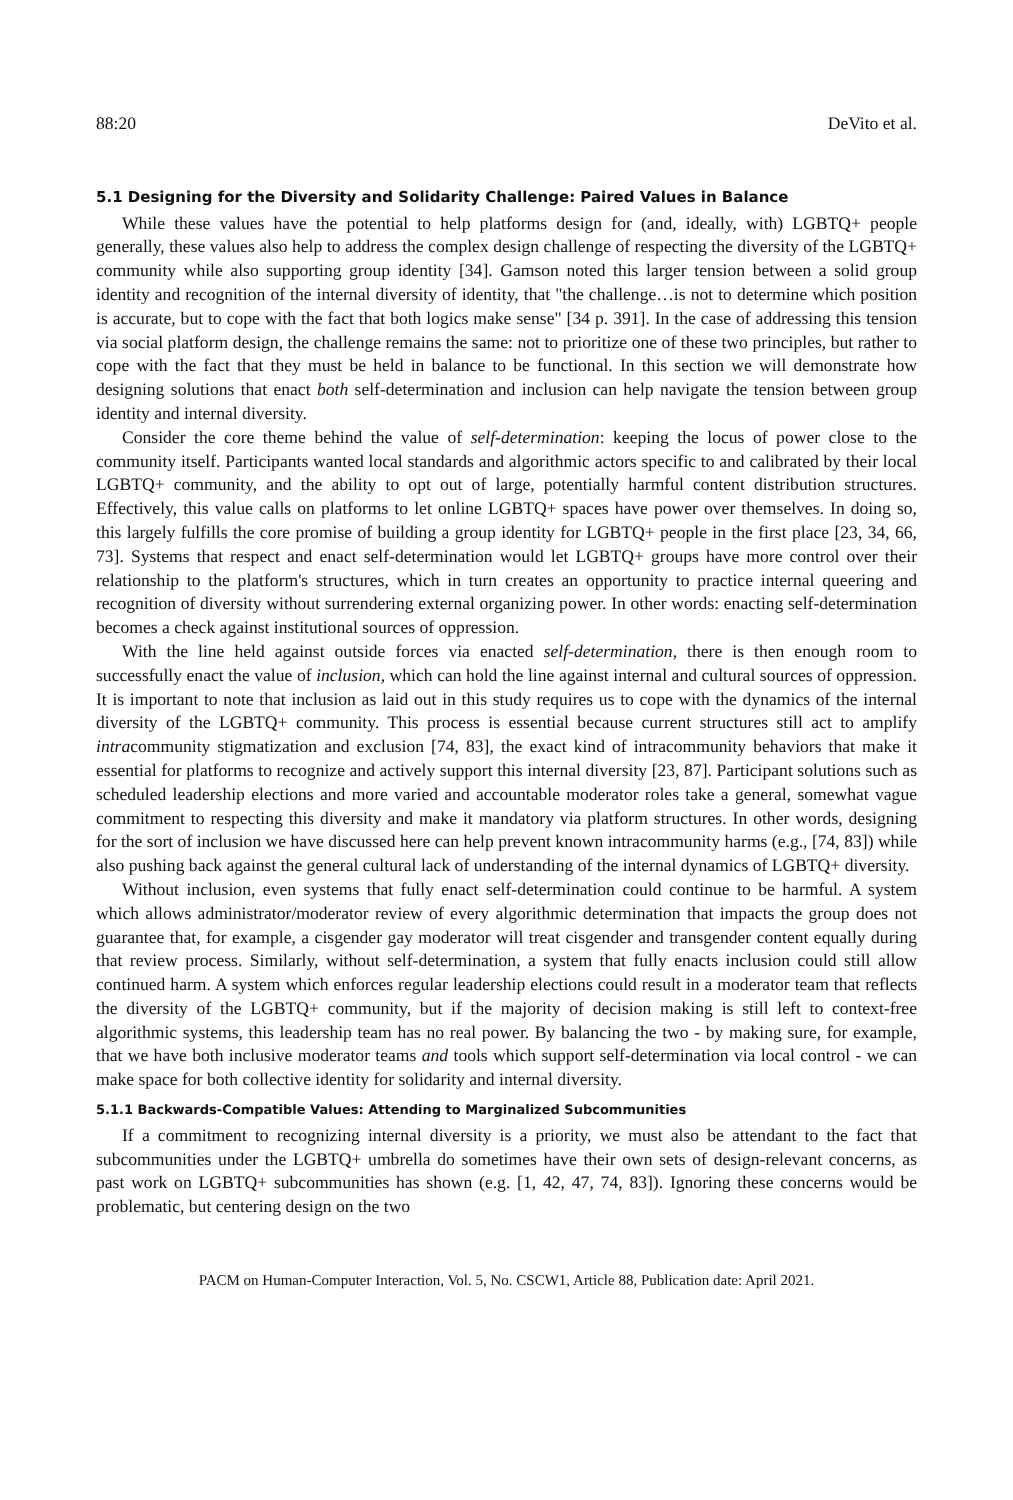88:20 DeVito et al.
5.1 Designing for the Diversity and Solidarity Challenge: Paired Values in Balance
While these values have the potential to help platforms design for (and, ideally, with) LGBTQ+ people generally, these values also help to address the complex design challenge of respecting the diversity of the LGBTQ+ community while also supporting group identity [34]. Gamson noted this larger tension between a solid group identity and recognition of the internal diversity of identity, that "the challenge…is not to determine which position is accurate, but to cope with the fact that both logics make sense" [34 p. 391]. In the case of addressing this tension via social platform design, the challenge remains the same: not to prioritize one of these two principles, but rather to cope with the fact that they must be held in balance to be functional. In this section we will demonstrate how designing solutions that enact both self-determination and inclusion can help navigate the tension between group identity and internal diversity.
Consider the core theme behind the value of self-determination: keeping the locus of power close to the community itself. Participants wanted local standards and algorithmic actors specific to and calibrated by their local LGBTQ+ community, and the ability to opt out of large, potentially harmful content distribution structures. Effectively, this value calls on platforms to let online LGBTQ+ spaces have power over themselves. In doing so, this largely fulfills the core promise of building a group identity for LGBTQ+ people in the first place [23, 34, 66, 73]. Systems that respect and enact self-determination would let LGBTQ+ groups have more control over their relationship to the platform's structures, which in turn creates an opportunity to practice internal queering and recognition of diversity without surrendering external organizing power. In other words: enacting self-determination becomes a check against institutional sources of oppression.
With the line held against outside forces via enacted self-determination, there is then enough room to successfully enact the value of inclusion, which can hold the line against internal and cultural sources of oppression. It is important to note that inclusion as laid out in this study requires us to cope with the dynamics of the internal diversity of the LGBTQ+ community. This process is essential because current structures still act to amplify intracommunity stigmatization and exclusion [74, 83], the exact kind of intracommunity behaviors that make it essential for platforms to recognize and actively support this internal diversity [23, 87]. Participant solutions such as scheduled leadership elections and more varied and accountable moderator roles take a general, somewhat vague commitment to respecting this diversity and make it mandatory via platform structures. In other words, designing for the sort of inclusion we have discussed here can help prevent known intracommunity harms (e.g., [74, 83]) while also pushing back against the general cultural lack of understanding of the internal dynamics of LGBTQ+ diversity.
Without inclusion, even systems that fully enact self-determination could continue to be harmful. A system which allows administrator/moderator review of every algorithmic determination that impacts the group does not guarantee that, for example, a cisgender gay moderator will treat cisgender and transgender content equally during that review process. Similarly, without self-determination, a system that fully enacts inclusion could still allow continued harm. A system which enforces regular leadership elections could result in a moderator team that reflects the diversity of the LGBTQ+ community, but if the majority of decision making is still left to context-free algorithmic systems, this leadership team has no real power. By balancing the two - by making sure, for example, that we have both inclusive moderator teams and tools which support self-determination via local control - we can make space for both collective identity for solidarity and internal diversity.
5.1.1 Backwards-Compatible Values: Attending to Marginalized Subcommunities
If a commitment to recognizing internal diversity is a priority, we must also be attendant to the fact that subcommunities under the LGBTQ+ umbrella do sometimes have their own sets of design-relevant concerns, as past work on LGBTQ+ subcommunities has shown (e.g. [1, 42, 47, 74, 83]). Ignoring these concerns would be problematic, but centering design on the two
PACM on Human-Computer Interaction, Vol. 5, No. CSCW1, Article 88, Publication date: April 2021.